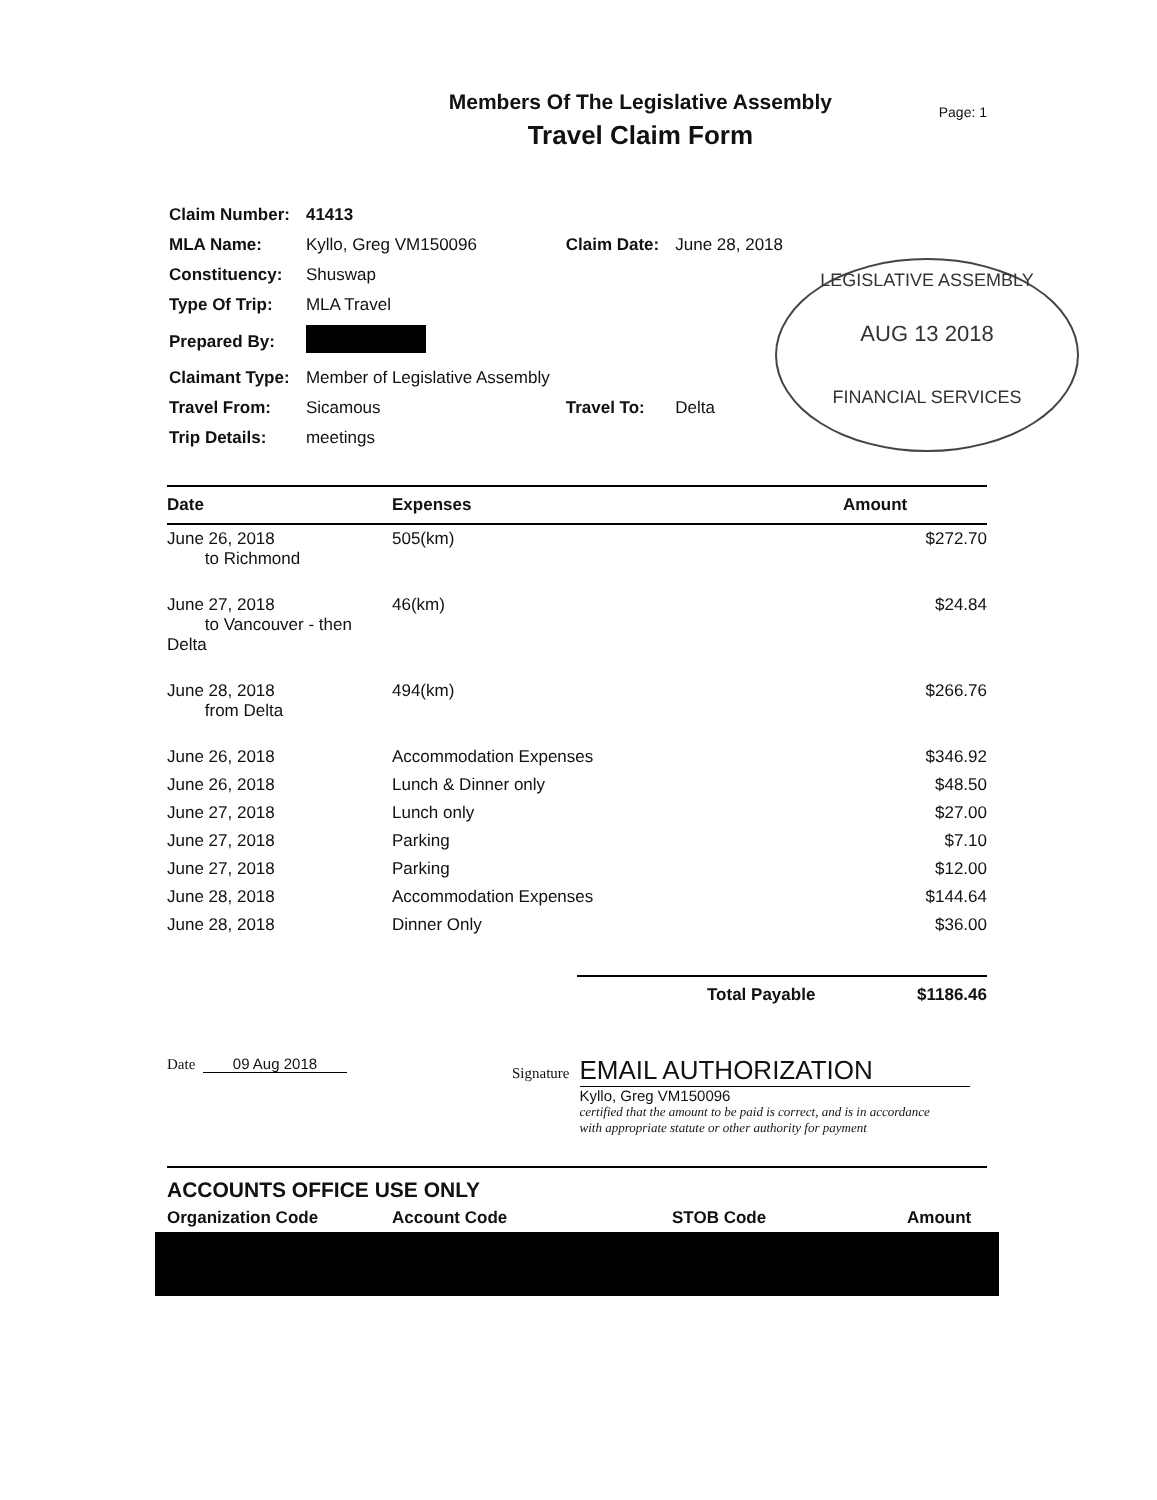Members Of The Legislative Assembly
Travel Claim Form
Page: 1
| Claim Number: | 41413 | | |
| MLA Name: | Kyllo, Greg VM150096 | Claim Date: | June 28, 2018 |
| Constituency: | Shuswap | | |
| Type Of Trip: | MLA Travel | | |
| Prepared By: | | | |
| Claimant Type: | Member of Legislative Assembly | | |
| Travel From: | Sicamous | Travel To: | Delta |
| Trip Details: | meetings | | |
LEGISLATIVE ASSEMBLY
AUG 13 2018
FINANCIAL SERVICES
| Date | Expenses | Amount |
| --- | --- | --- |
| June 26, 2018 to Richmond | 505(km) | $272.70 |
| June 27, 2018 to Vancouver - then Delta | 46(km) | $24.84 |
| June 28, 2018 from Delta | 494(km) | $266.76 |
| June 26, 2018 | Accommodation Expenses | $346.92 |
| June 26, 2018 | Lunch & Dinner only | $48.50 |
| June 27, 2018 | Lunch only | $27.00 |
| June 27, 2018 | Parking | $7.10 |
| June 27, 2018 | Parking | $12.00 |
| June 28, 2018 | Accommodation Expenses | $144.64 |
| June 28, 2018 | Dinner Only | $36.00 |
Total Payable $1186.46
Date 09 Aug 2018
Signature
EMAIL AUTHORIZATION
Kyllo, Greg VM150096
certified that the amount to be paid is correct, and is in accordance
with appropriate statute or other authority for payment
ACCOUNTS OFFICE USE ONLY
Organization Code Account Code STOB Code Amount